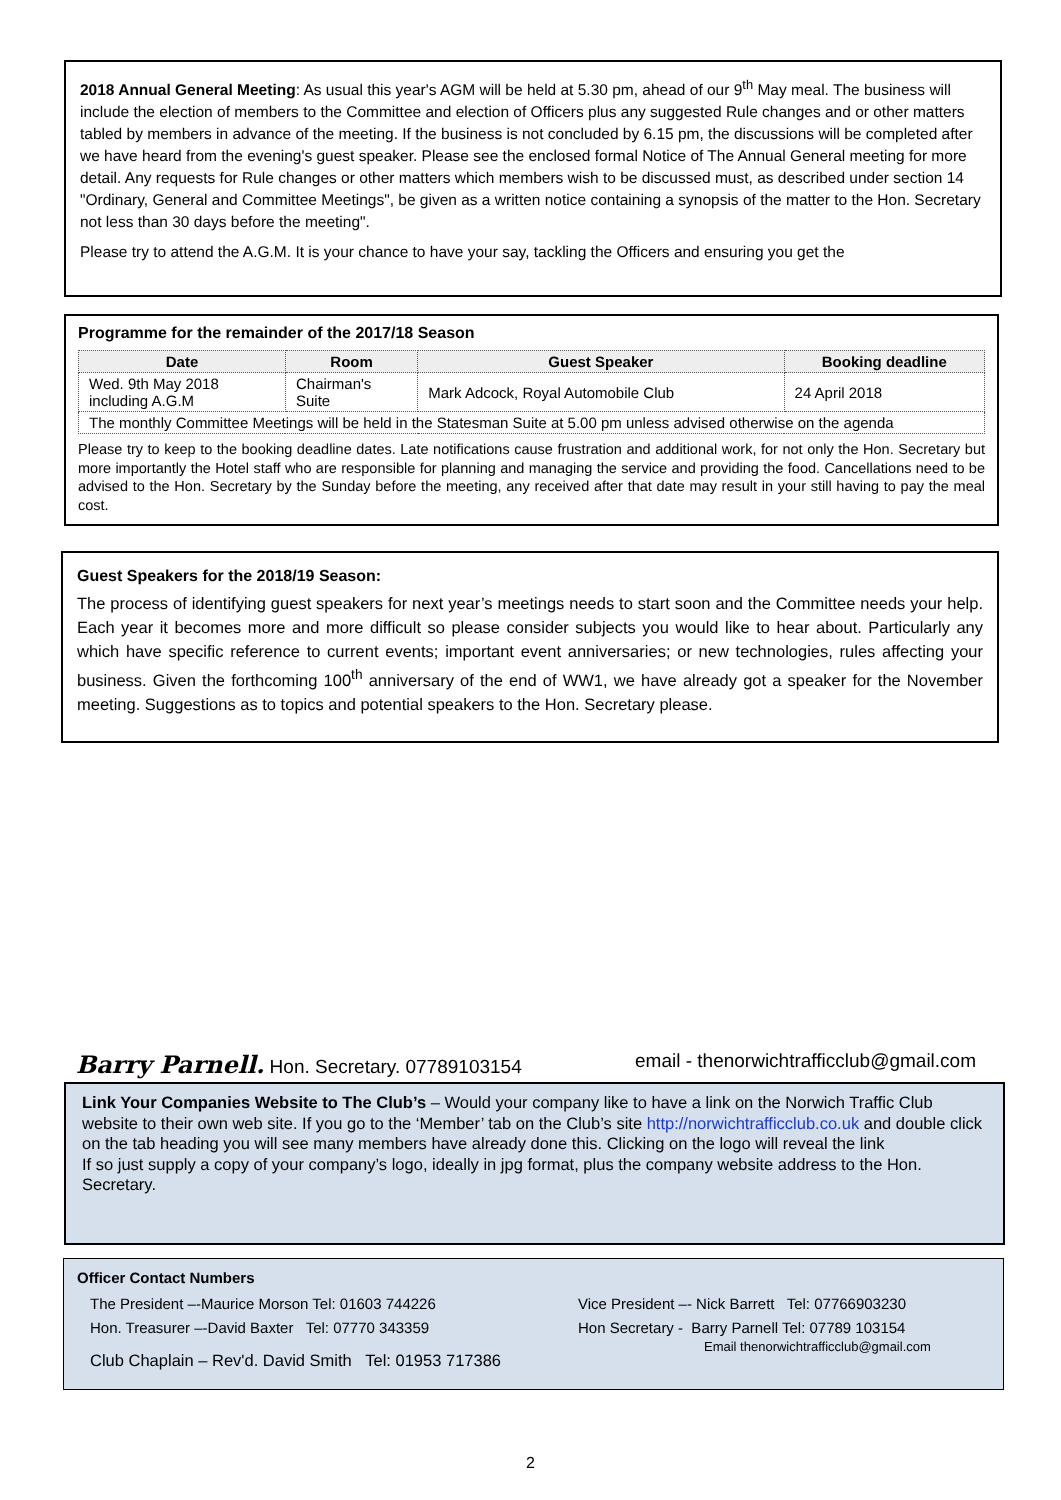2018 Annual General Meeting: As usual this year's AGM will be held at 5.30 pm, ahead of our 9<sup>th</sup> May meal. The business will include the election of members to the Committee and election of Officers plus any suggested Rule changes and or other matters tabled by members in advance of the meeting. If the business is not concluded by 6.15 pm, the discussions will be completed after we have heard from the evening's guest speaker. Please see the enclosed formal Notice of The Annual General meeting for more detail. Any requests for Rule changes or other matters which members wish to be discussed must, as described under section 14 "Ordinary, General and Committee Meetings", be given as a written notice containing a synopsis of the matter to the Hon. Secretary not less than 30 days before the meeting".
Please try to attend the A.G.M. It is your chance to have your say, tackling the Officers and ensuring you get the
Programme for the remainder of the 2017/18 Season
| Date | Room | Guest Speaker | Booking deadline |
| --- | --- | --- | --- |
| Wed. 9th May 2018 including A.G.M | Chairman's Suite | Mark Adcock, Royal Automobile Club | 24 April 2018 |
| The monthly Committee Meetings will be held in the Statesman Suite at 5.00 pm unless advised otherwise on the agenda | | | |
Please try to keep to the booking deadline dates. Late notifications cause frustration and additional work, for not only the Hon. Secretary but more importantly the Hotel staff who are responsible for planning and managing the service and providing the food. Cancellations need to be advised to the Hon. Secretary by the Sunday before the meeting, any received after that date may result in your still having to pay the meal cost.
Guest Speakers for the 2018/19 Season:
The process of identifying guest speakers for next year’s meetings needs to start soon and the Committee needs your help. Each year it becomes more and more difficult so please consider subjects you would like to hear about. Particularly any which have specific reference to current events; important event anniversaries; or new technologies, rules affecting your business. Given the forthcoming 100<sup>th</sup> anniversary of the end of WW1, we have already got a speaker for the November meeting. Suggestions as to topics and potential speakers to the Hon. Secretary please.
Barry Parnell. Hon. Secretary. 07789103154 email - thenorwichtrafficclub@gmail.com
Link Your Companies Website to The Club’s – Would your company like to have a link on the Norwich Traffic Club website to their own web site. If you go to the ‘Member’ tab on the Club’s site http://norwichtrafficclub.co.uk and double click on the tab heading you will see many members have already done this. Clicking on the logo will reveal the link
If so just supply a copy of your company’s logo, ideally in jpg format, plus the company website address to the Hon. Secretary.
Officer Contact Numbers
The President –-Maurice Morson Tel: 01603 744226
Hon. Treasurer –-David Baxter Tel: 07770 343359
Club Chaplain – Rev'd. David Smith Tel: 01953 717386
Vice President –- Nick Barrett Tel: 07766903230
Hon Secretary - Barry Parnell Tel: 07789 103154
Email thenorwichtrafficclub@gmail.com
2